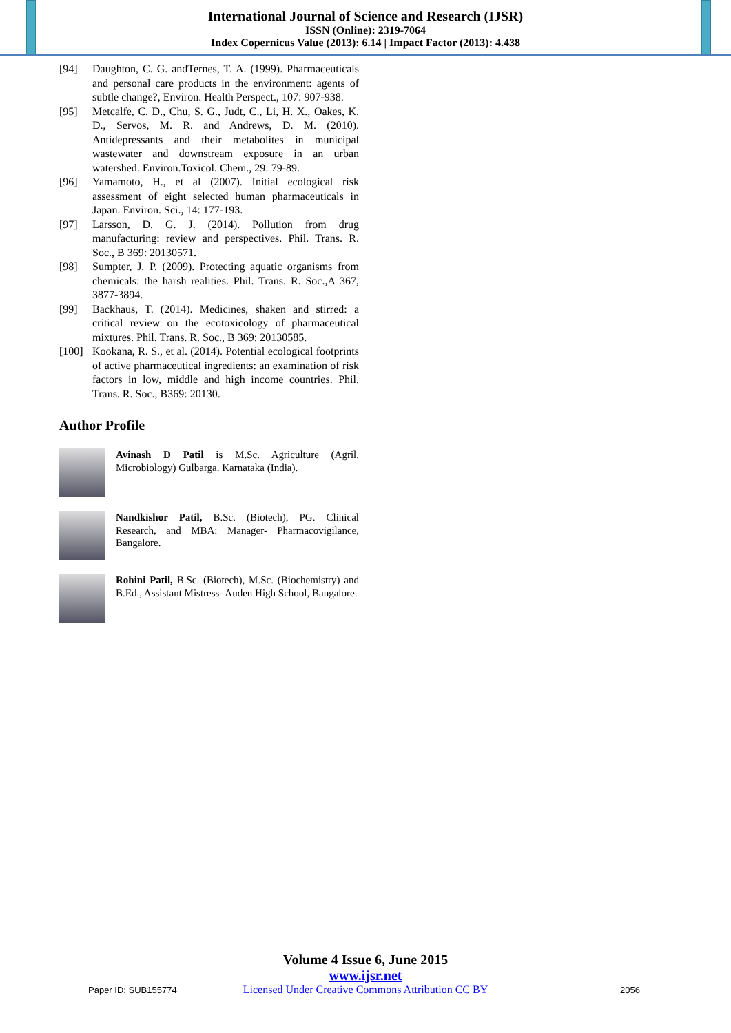International Journal of Science and Research (IJSR)
ISSN (Online): 2319-7064
Index Copernicus Value (2013): 6.14 | Impact Factor (2013): 4.438
[94] Daughton, C. G. andTernes, T. A. (1999). Pharmaceuticals and personal care products in the environment: agents of subtle change?, Environ. Health Perspect., 107: 907-938.
[95] Metcalfe, C. D., Chu, S. G., Judt, C., Li, H. X., Oakes, K. D., Servos, M. R. and Andrews, D. M. (2010). Antidepressants and their metabolites in municipal wastewater and downstream exposure in an urban watershed. Environ.Toxicol. Chem., 29: 79-89.
[96] Yamamoto, H., et al (2007). Initial ecological risk assessment of eight selected human pharmaceuticals in Japan. Environ. Sci., 14: 177-193.
[97] Larsson, D. G. J. (2014). Pollution from drug manufacturing: review and perspectives. Phil. Trans. R. Soc., B 369: 20130571.
[98] Sumpter, J. P. (2009). Protecting aquatic organisms from chemicals: the harsh realities. Phil. Trans. R. Soc.,A 367, 3877-3894.
[99] Backhaus, T. (2014). Medicines, shaken and stirred: a critical review on the ecotoxicology of pharmaceutical mixtures. Phil. Trans. R. Soc., B 369: 20130585.
[100] Kookana, R. S., et al. (2014). Potential ecological footprints of active pharmaceutical ingredients: an examination of risk factors in low, middle and high income countries. Phil. Trans. R. Soc., B369: 20130.
Author Profile
Avinash D Patil is M.Sc. Agriculture (Agril. Microbiology) Gulbarga. Karnataka (India).
Nandkishor Patil, B.Sc. (Biotech), PG. Clinical Research, and MBA: Manager- Pharmacovigilance, Bangalore.
Rohini Patil, B.Sc. (Biotech), M.Sc. (Biochemistry) and B.Ed., Assistant Mistress- Auden High School, Bangalore.
Paper ID: SUB155774
Volume 4 Issue 6, June 2015
www.ijsr.net
Licensed Under Creative Commons Attribution CC BY
2056